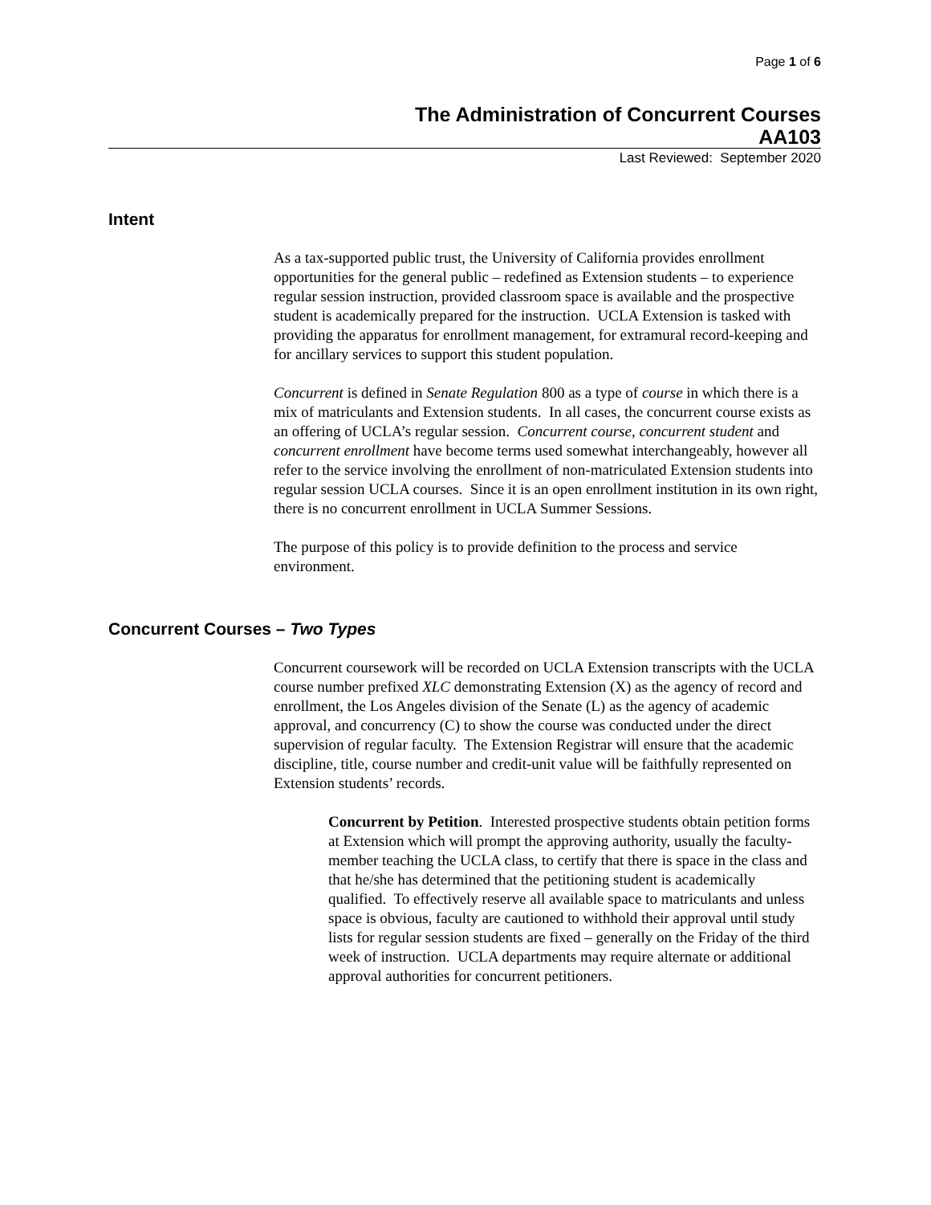Page 1 of 6
The Administration of Concurrent Courses
AA103
Last Reviewed: September 2020
Intent
As a tax-supported public trust, the University of California provides enrollment opportunities for the general public – redefined as Extension students – to experience regular session instruction, provided classroom space is available and the prospective student is academically prepared for the instruction. UCLA Extension is tasked with providing the apparatus for enrollment management, for extramural record-keeping and for ancillary services to support this student population.
Concurrent is defined in Senate Regulation 800 as a type of course in which there is a mix of matriculants and Extension students. In all cases, the concurrent course exists as an offering of UCLA’s regular session. Concurrent course, concurrent student and concurrent enrollment have become terms used somewhat interchangeably, however all refer to the service involving the enrollment of non-matriculated Extension students into regular session UCLA courses. Since it is an open enrollment institution in its own right, there is no concurrent enrollment in UCLA Summer Sessions.
The purpose of this policy is to provide definition to the process and service environment.
Concurrent Courses – Two Types
Concurrent coursework will be recorded on UCLA Extension transcripts with the UCLA course number prefixed XLC demonstrating Extension (X) as the agency of record and enrollment, the Los Angeles division of the Senate (L) as the agency of academic approval, and concurrency (C) to show the course was conducted under the direct supervision of regular faculty. The Extension Registrar will ensure that the academic discipline, title, course number and credit-unit value will be faithfully represented on Extension students’ records.
Concurrent by Petition. Interested prospective students obtain petition forms at Extension which will prompt the approving authority, usually the faculty-member teaching the UCLA class, to certify that there is space in the class and that he/she has determined that the petitioning student is academically qualified. To effectively reserve all available space to matriculants and unless space is obvious, faculty are cautioned to withhold their approval until study lists for regular session students are fixed – generally on the Friday of the third week of instruction. UCLA departments may require alternate or additional approval authorities for concurrent petitioners.